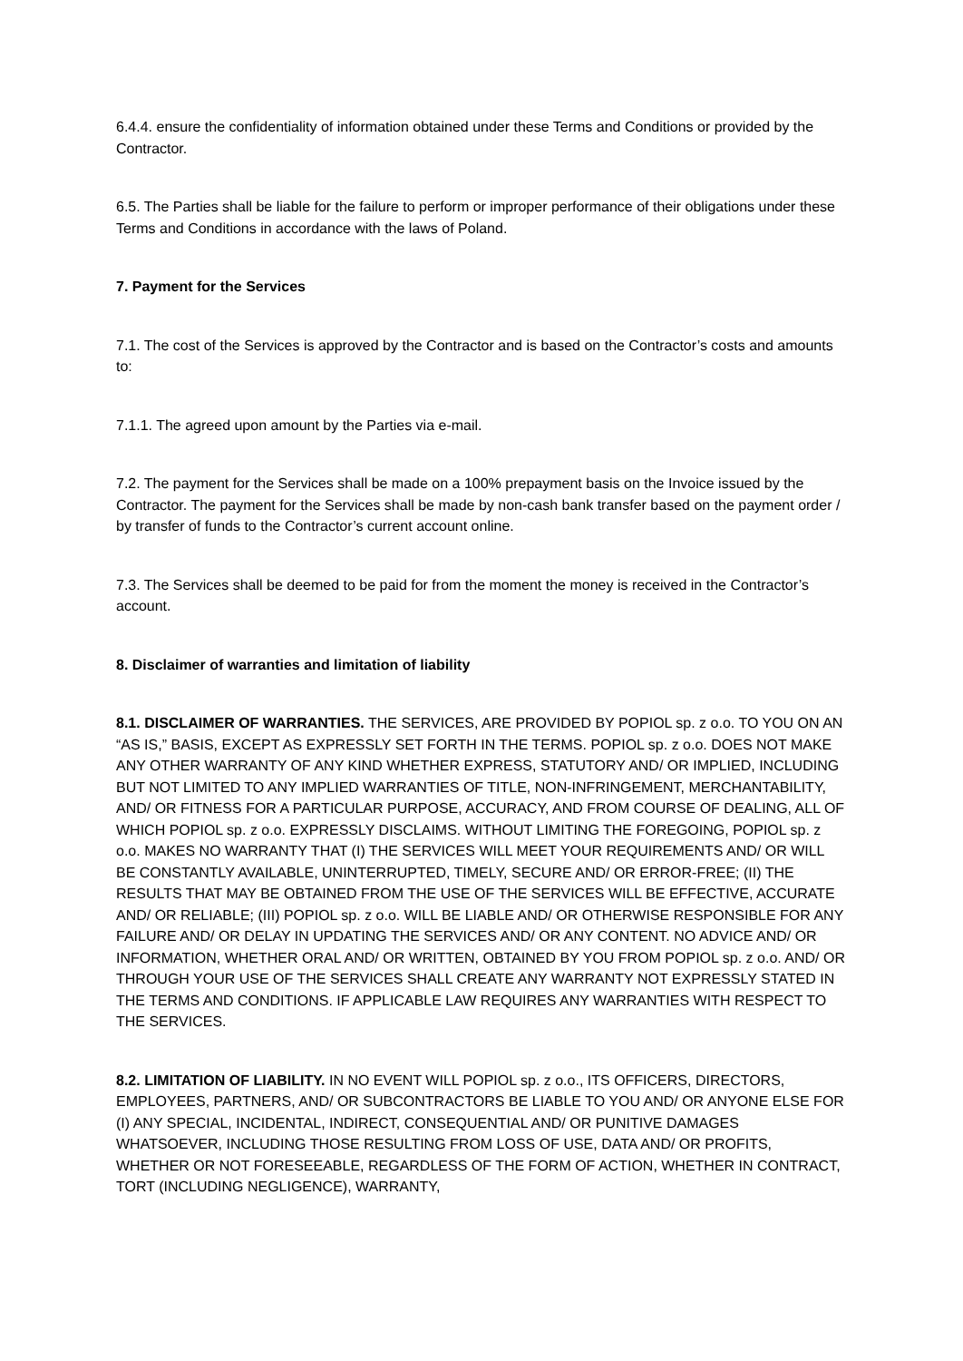6.4.4. ensure the confidentiality of information obtained under these Terms and Conditions or provided by the Contractor.
6.5. The Parties shall be liable for the failure to perform or improper performance of their obligations under these Terms and Conditions in accordance with the laws of Poland.
7. Payment for the Services
7.1. The cost of the Services is approved by the Contractor and is based on the Contractor’s costs and amounts to:
7.1.1. The agreed upon amount by the Parties via e-mail.
7.2. The payment for the Services shall be made on a 100% prepayment basis on the Invoice issued by the Contractor. The payment for the Services shall be made by non-cash bank transfer based on the payment order / by transfer of funds to the Contractor’s current account online.
7.3. The Services shall be deemed to be paid for from the moment the money is received in the Contractor’s account.
8. Disclaimer of warranties and limitation of liability
8.1. DISCLAIMER OF WARRANTIES. THE SERVICES, ARE PROVIDED BY POPIOL sp. z o.o. TO YOU ON AN “AS IS,” BASIS, EXCEPT AS EXPRESSLY SET FORTH IN THE TERMS. POPIOL sp. z o.o. DOES NOT MAKE ANY OTHER WARRANTY OF ANY KIND WHETHER EXPRESS, STATUTORY AND/ OR IMPLIED, INCLUDING BUT NOT LIMITED TO ANY IMPLIED WARRANTIES OF TITLE, NON-INFRINGEMENT, MERCHANTABILITY, AND/ OR FITNESS FOR A PARTICULAR PURPOSE, ACCURACY, AND FROM COURSE OF DEALING, ALL OF WHICH POPIOL sp. z o.o. EXPRESSLY DISCLAIMS. WITHOUT LIMITING THE FOREGOING, POPIOL sp. z o.o. MAKES NO WARRANTY THAT (I) THE SERVICES WILL MEET YOUR REQUIREMENTS AND/ OR WILL BE CONSTANTLY AVAILABLE, UNINTERRUPTED, TIMELY, SECURE AND/ OR ERROR-FREE; (II) THE RESULTS THAT MAY BE OBTAINED FROM THE USE OF THE SERVICES WILL BE EFFECTIVE, ACCURATE AND/ OR RELIABLE; (III) POPIOL sp. z o.o. WILL BE LIABLE AND/ OR OTHERWISE RESPONSIBLE FOR ANY FAILURE AND/ OR DELAY IN UPDATING THE SERVICES AND/ OR ANY CONTENT. NO ADVICE AND/ OR INFORMATION, WHETHER ORAL AND/ OR WRITTEN, OBTAINED BY YOU FROM POPIOL sp. z o.o. AND/ OR THROUGH YOUR USE OF THE SERVICES SHALL CREATE ANY WARRANTY NOT EXPRESSLY STATED IN THE TERMS AND CONDITIONS. IF APPLICABLE LAW REQUIRES ANY WARRANTIES WITH RESPECT TO THE SERVICES.
8.2. LIMITATION OF LIABILITY. IN NO EVENT WILL POPIOL sp. z o.o., ITS OFFICERS, DIRECTORS, EMPLOYEES, PARTNERS, AND/ OR SUBCONTRACTORS BE LIABLE TO YOU AND/ OR ANYONE ELSE FOR (I) ANY SPECIAL, INCIDENTAL, INDIRECT, CONSEQUENTIAL AND/ OR PUNITIVE DAMAGES WHATSOEVER, INCLUDING THOSE RESULTING FROM LOSS OF USE, DATA AND/ OR PROFITS, WHETHER OR NOT FORESEEABLE, REGARDLESS OF THE FORM OF ACTION, WHETHER IN CONTRACT, TORT (INCLUDING NEGLIGENCE), WARRANTY,